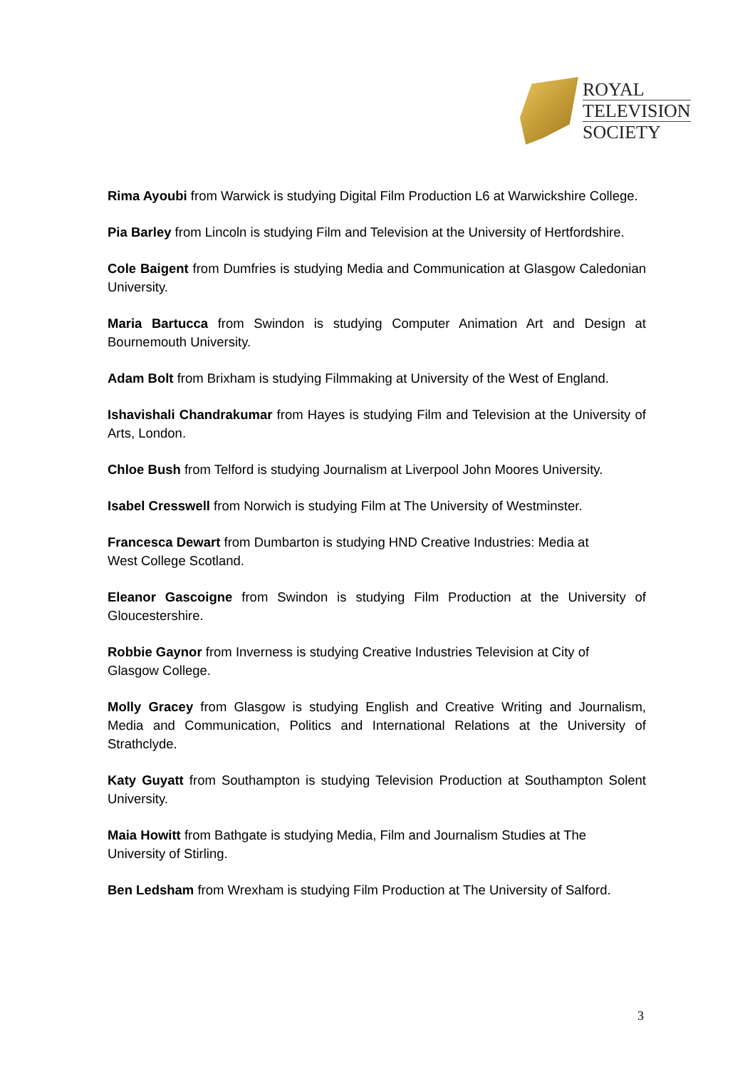ROYAL
TELEVISION
SOCIETY
Rima Ayoubi from Warwick is studying Digital Film Production L6 at Warwickshire College.
Pia Barley from Lincoln is studying Film and Television at the University of Hertfordshire.
Cole Baigent from Dumfries is studying Media and Communication at Glasgow Caledonian University.
Maria Bartucca from Swindon is studying Computer Animation Art and Design at Bournemouth University.
Adam Bolt from Brixham is studying Filmmaking at University of the West of England.
Ishavishali Chandrakumar from Hayes is studying Film and Television at the University of Arts, London.
Chloe Bush from Telford is studying Journalism at Liverpool John Moores University.
Isabel Cresswell from Norwich is studying Film at The University of Westminster.
Francesca Dewart from Dumbarton is studying HND Creative Industries: Media at
West College Scotland.
Eleanor Gascoigne from Swindon is studying Film Production at the University of Gloucestershire.
Robbie Gaynor from Inverness is studying Creative Industries Television at City of
Glasgow College.
Molly Gracey from Glasgow is studying English and Creative Writing and Journalism, Media and Communication, Politics and International Relations at the University of Strathclyde.
Katy Guyatt from Southampton is studying Television Production at Southampton Solent University.
Maia Howitt from Bathgate is studying Media, Film and Journalism Studies at The
University of Stirling.
Ben Ledsham from Wrexham is studying Film Production at The University of Salford.
3